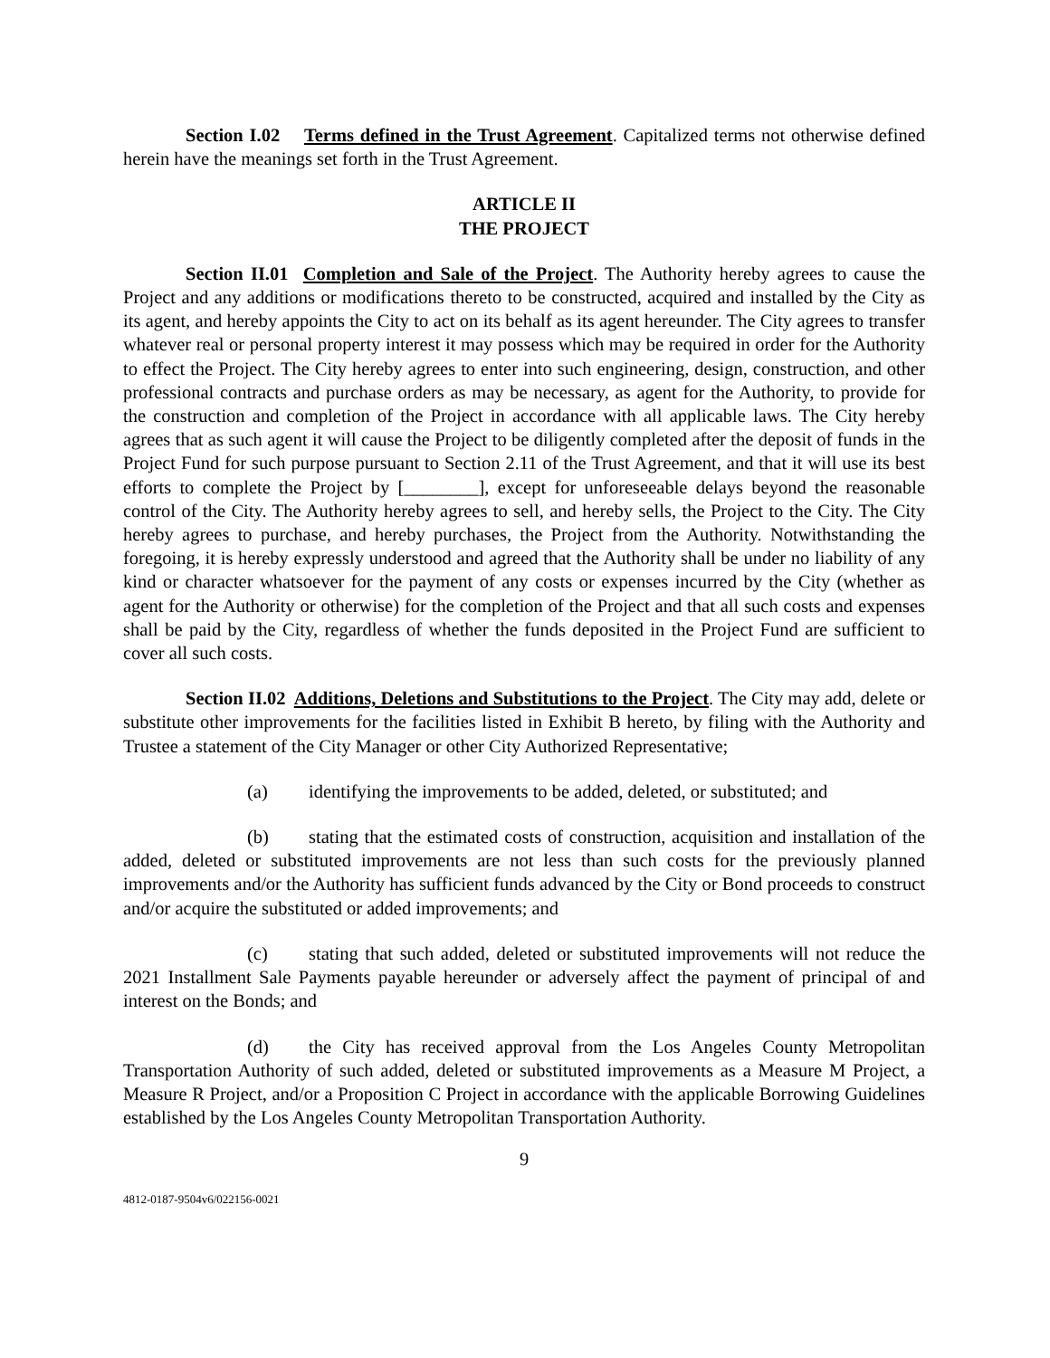Section I.02 Terms defined in the Trust Agreement. Capitalized terms not otherwise defined herein have the meanings set forth in the Trust Agreement.
ARTICLE II
THE PROJECT
Section II.01 Completion and Sale of the Project. The Authority hereby agrees to cause the Project and any additions or modifications thereto to be constructed, acquired and installed by the City as its agent, and hereby appoints the City to act on its behalf as its agent hereunder. The City agrees to transfer whatever real or personal property interest it may possess which may be required in order for the Authority to effect the Project. The City hereby agrees to enter into such engineering, design, construction, and other professional contracts and purchase orders as may be necessary, as agent for the Authority, to provide for the construction and completion of the Project in accordance with all applicable laws. The City hereby agrees that as such agent it will cause the Project to be diligently completed after the deposit of funds in the Project Fund for such purpose pursuant to Section 2.11 of the Trust Agreement, and that it will use its best efforts to complete the Project by [________], except for unforeseeable delays beyond the reasonable control of the City. The Authority hereby agrees to sell, and hereby sells, the Project to the City. The City hereby agrees to purchase, and hereby purchases, the Project from the Authority. Notwithstanding the foregoing, it is hereby expressly understood and agreed that the Authority shall be under no liability of any kind or character whatsoever for the payment of any costs or expenses incurred by the City (whether as agent for the Authority or otherwise) for the completion of the Project and that all such costs and expenses shall be paid by the City, regardless of whether the funds deposited in the Project Fund are sufficient to cover all such costs.
Section II.02 Additions, Deletions and Substitutions to the Project. The City may add, delete or substitute other improvements for the facilities listed in Exhibit B hereto, by filing with the Authority and Trustee a statement of the City Manager or other City Authorized Representative;
(a) identifying the improvements to be added, deleted, or substituted; and
(b) stating that the estimated costs of construction, acquisition and installation of the added, deleted or substituted improvements are not less than such costs for the previously planned improvements and/or the Authority has sufficient funds advanced by the City or Bond proceeds to construct and/or acquire the substituted or added improvements; and
(c) stating that such added, deleted or substituted improvements will not reduce the 2021 Installment Sale Payments payable hereunder or adversely affect the payment of principal of and interest on the Bonds; and
(d) the City has received approval from the Los Angeles County Metropolitan Transportation Authority of such added, deleted or substituted improvements as a Measure M Project, a Measure R Project, and/or a Proposition C Project in accordance with the applicable Borrowing Guidelines established by the Los Angeles County Metropolitan Transportation Authority.
9
4812-0187-9504v6/022156-0021